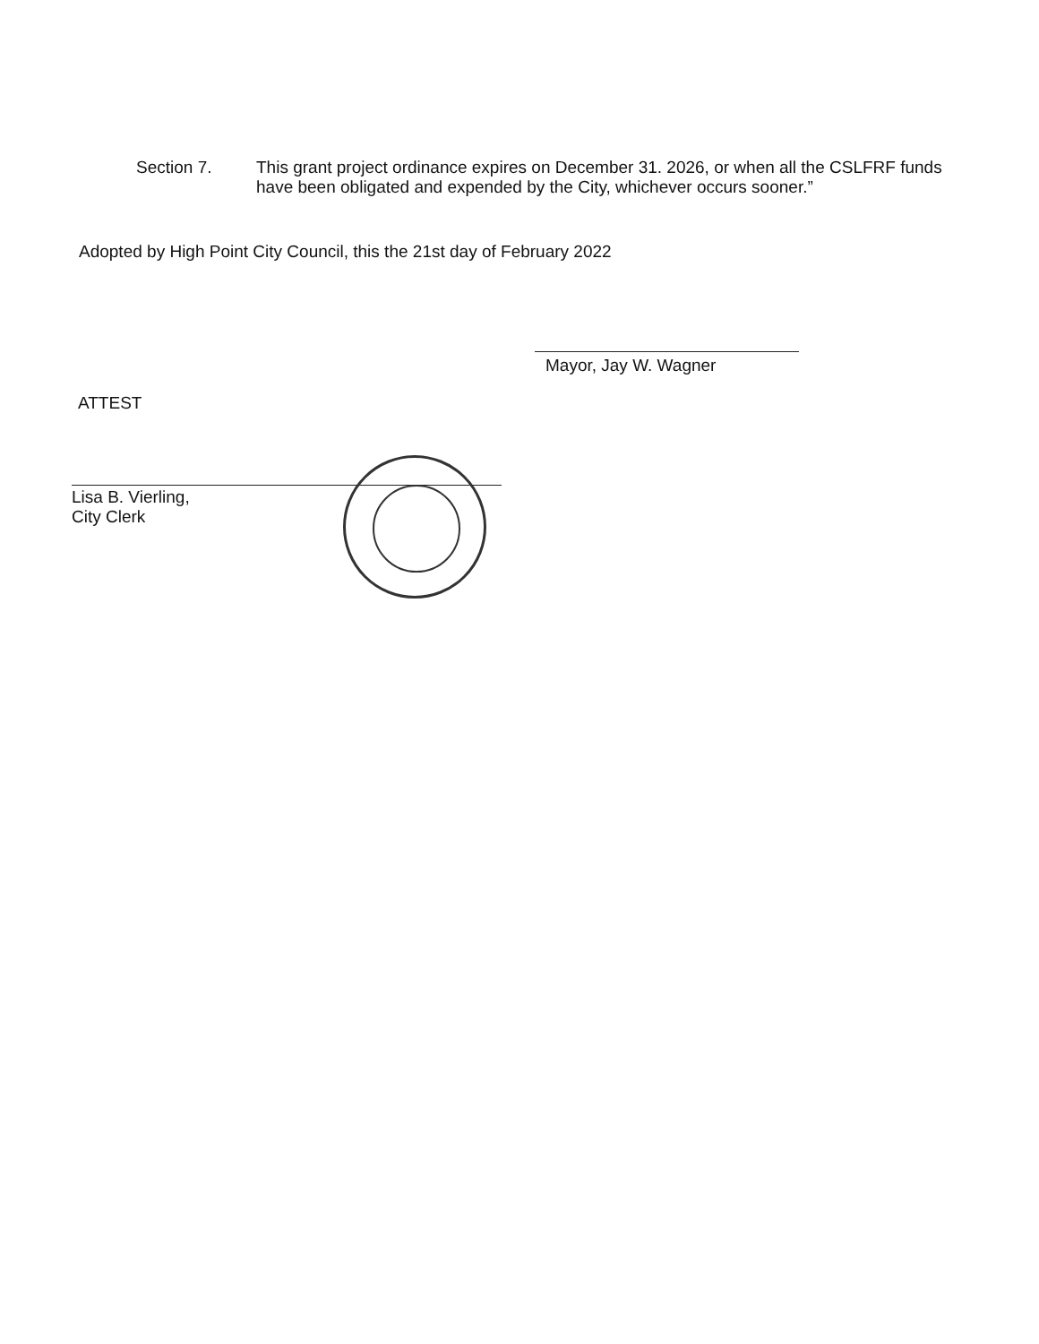Section 7. This grant project ordinance expires on December 31. 2026, or when all the CSLFRF funds have been obligated and expended by the City, whichever occurs sooner.”
Adopted by High Point City Council, this the 21st day of February 2022
Mayor, Jay W. Wagner
ATTEST
Lisa B. Vierling,
City Clerk